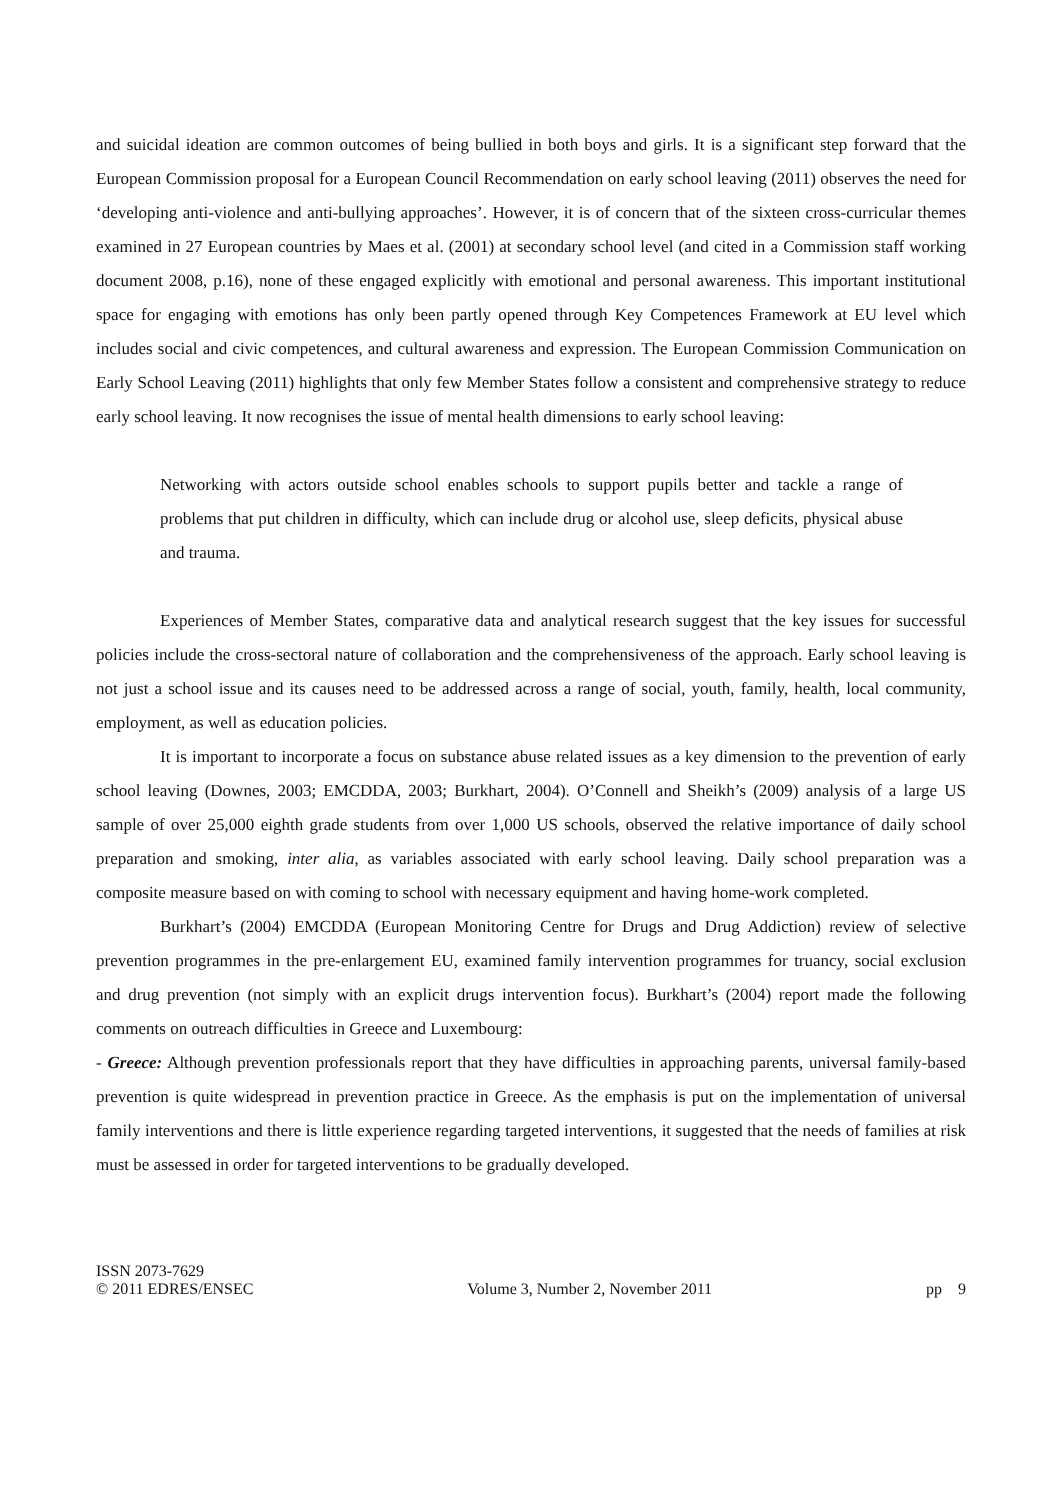and suicidal ideation are common outcomes of being bullied in both boys and girls. It is a significant step forward that the European Commission proposal for a European Council Recommendation on early school leaving (2011) observes the need for ‘developing anti-violence and anti-bullying approaches’. However, it is of concern that of the sixteen cross-curricular themes examined in 27 European countries by Maes et al. (2001) at secondary school level (and cited in a Commission staff working document 2008, p.16), none of these engaged explicitly with emotional and personal awareness. This important institutional space for engaging with emotions has only been partly opened through Key Competences Framework at EU level which includes social and civic competences, and cultural awareness and expression. The European Commission Communication on Early School Leaving (2011) highlights that only few Member States follow a consistent and comprehensive strategy to reduce early school leaving. It now recognises the issue of mental health dimensions to early school leaving:
Networking with actors outside school enables schools to support pupils better and tackle a range of problems that put children in difficulty, which can include drug or alcohol use, sleep deficits, physical abuse and trauma.
Experiences of Member States, comparative data and analytical research suggest that the key issues for successful policies include the cross-sectoral nature of collaboration and the comprehensiveness of the approach. Early school leaving is not just a school issue and its causes need to be addressed across a range of social, youth, family, health, local community, employment, as well as education policies.
It is important to incorporate a focus on substance abuse related issues as a key dimension to the prevention of early school leaving (Downes, 2003; EMCDDA, 2003; Burkhart, 2004). O’Connell and Sheikh’s (2009) analysis of a large US sample of over 25,000 eighth grade students from over 1,000 US schools, observed the relative importance of daily school preparation and smoking, inter alia, as variables associated with early school leaving. Daily school preparation was a composite measure based on with coming to school with necessary equipment and having home-work completed.
Burkhart’s (2004) EMCDDA (European Monitoring Centre for Drugs and Drug Addiction) review of selective prevention programmes in the pre-enlargement EU, examined family intervention programmes for truancy, social exclusion and drug prevention (not simply with an explicit drugs intervention focus). Burkhart’s (2004) report made the following comments on outreach difficulties in Greece and Luxembourg:
- Greece: Although prevention professionals report that they have difficulties in approaching parents, universal family-based prevention is quite widespread in prevention practice in Greece. As the emphasis is put on the implementation of universal family interventions and there is little experience regarding targeted interventions, it suggested that the needs of families at risk must be assessed in order for targeted interventions to be gradually developed.
ISSN 2073-7629
© 2011 EDRES/ENSEC
Volume 3, Number 2, November 2011
pp 9